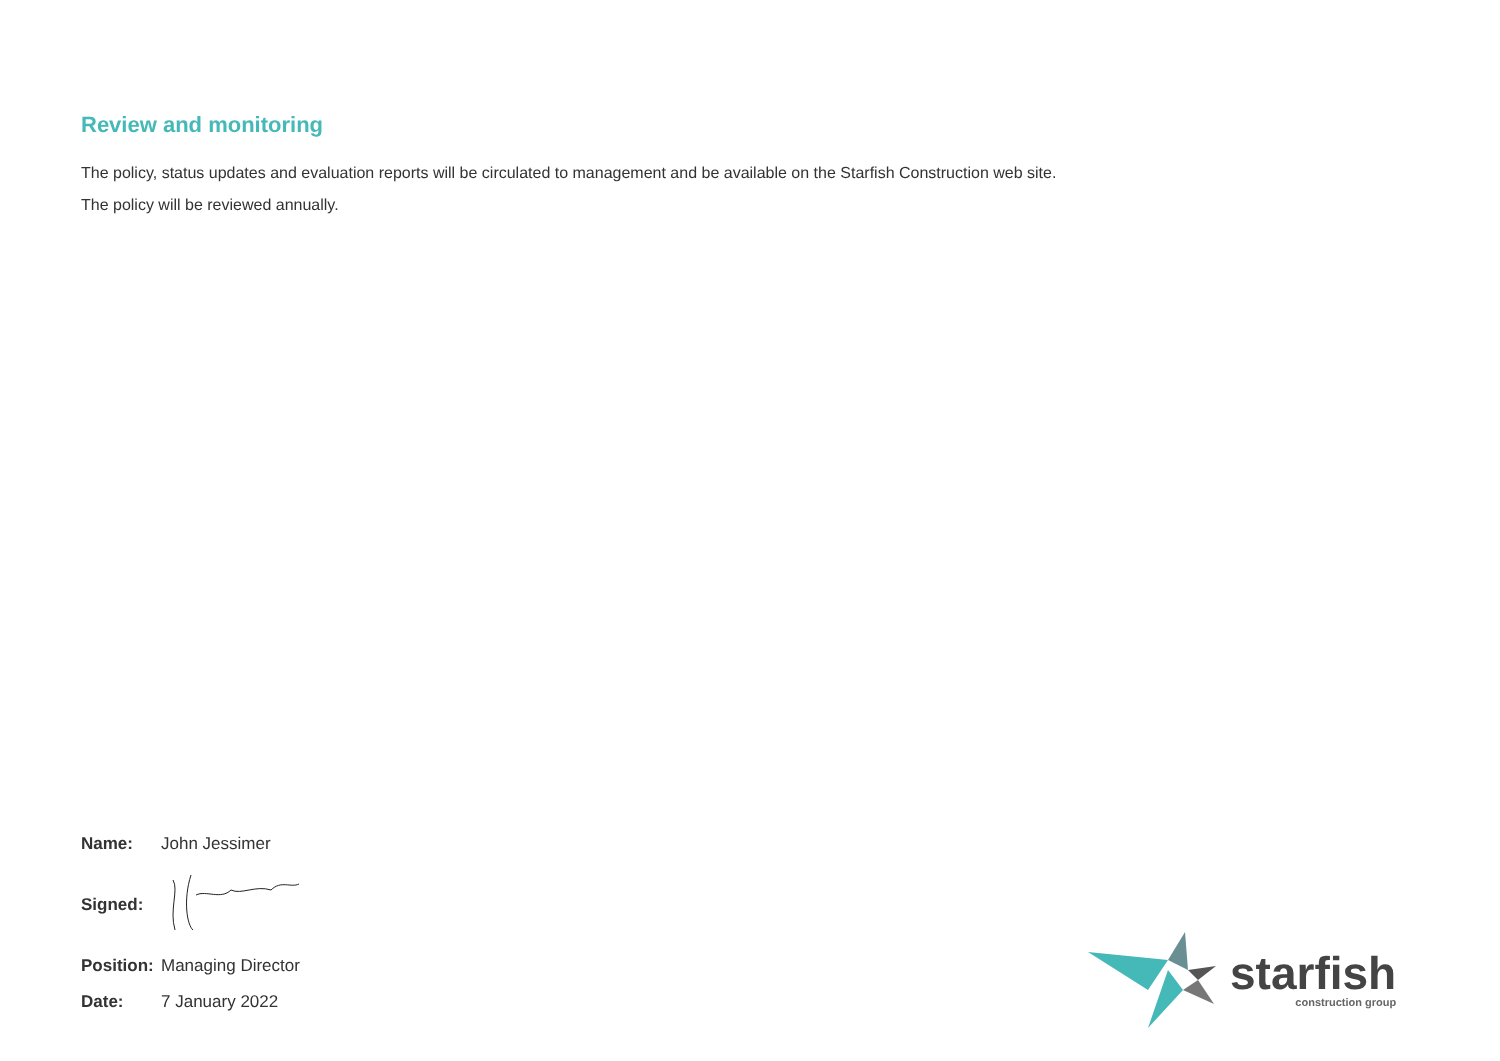Review and monitoring
The policy, status updates and evaluation reports will be circulated to management and be available on the Starfish Construction web site.
The policy will be reviewed annually.
Name: John Jessimer
Signed:
Position: Managing Director
Date: 7 January 2022
starfish
construction group